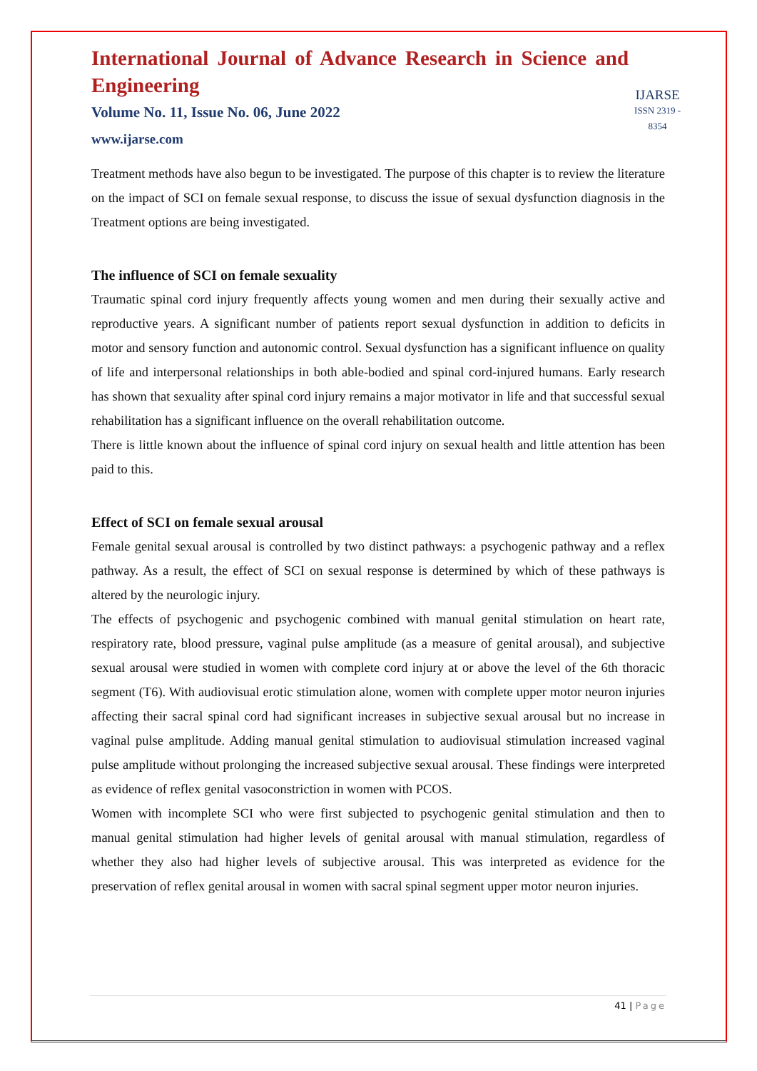International Journal of Advance Research in Science and Engineering
Volume No. 11, Issue No. 06, June 2022
www.ijarse.com
IJARSE
ISSN 2319 - 8354
Treatment methods have also begun to be investigated. The purpose of this chapter is to review the literature on the impact of SCI on female sexual response, to discuss the issue of sexual dysfunction diagnosis in the Treatment options are being investigated.
The influence of SCI on female sexuality
Traumatic spinal cord injury frequently affects young women and men during their sexually active and reproductive years. A significant number of patients report sexual dysfunction in addition to deficits in motor and sensory function and autonomic control. Sexual dysfunction has a significant influence on quality of life and interpersonal relationships in both able-bodied and spinal cord-injured humans. Early research has shown that sexuality after spinal cord injury remains a major motivator in life and that successful sexual rehabilitation has a significant influence on the overall rehabilitation outcome.
There is little known about the influence of spinal cord injury on sexual health and little attention has been paid to this.
Effect of SCI on female sexual arousal
Female genital sexual arousal is controlled by two distinct pathways: a psychogenic pathway and a reflex pathway. As a result, the effect of SCI on sexual response is determined by which of these pathways is altered by the neurologic injury.
The effects of psychogenic and psychogenic combined with manual genital stimulation on heart rate, respiratory rate, blood pressure, vaginal pulse amplitude (as a measure of genital arousal), and subjective sexual arousal were studied in women with complete cord injury at or above the level of the 6th thoracic segment (T6). With audiovisual erotic stimulation alone, women with complete upper motor neuron injuries affecting their sacral spinal cord had significant increases in subjective sexual arousal but no increase in vaginal pulse amplitude. Adding manual genital stimulation to audiovisual stimulation increased vaginal pulse amplitude without prolonging the increased subjective sexual arousal. These findings were interpreted as evidence of reflex genital vasoconstriction in women with PCOS.
Women with incomplete SCI who were first subjected to psychogenic genital stimulation and then to manual genital stimulation had higher levels of genital arousal with manual stimulation, regardless of whether they also had higher levels of subjective arousal. This was interpreted as evidence for the preservation of reflex genital arousal in women with sacral spinal segment upper motor neuron injuries.
41 | Page